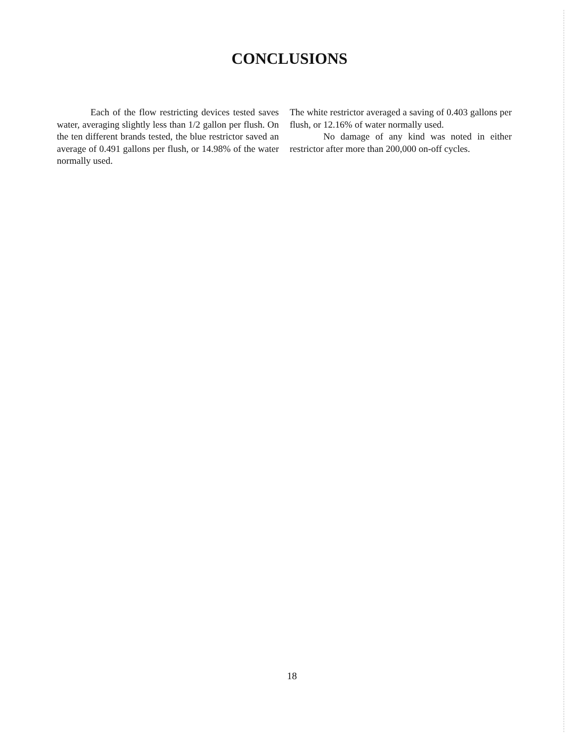CONCLUSIONS
Each of the flow restricting devices tested saves water, averaging slightly less than 1/2 gallon per flush. On the ten different brands tested, the blue restrictor saved an average of 0.491 gallons per flush, or 14.98% of the water normally used.
The white restrictor averaged a saving of 0.403 gallons per flush, or 12.16% of water normally used.
No damage of any kind was noted in either restrictor after more than 200,000 on-off cycles.
18